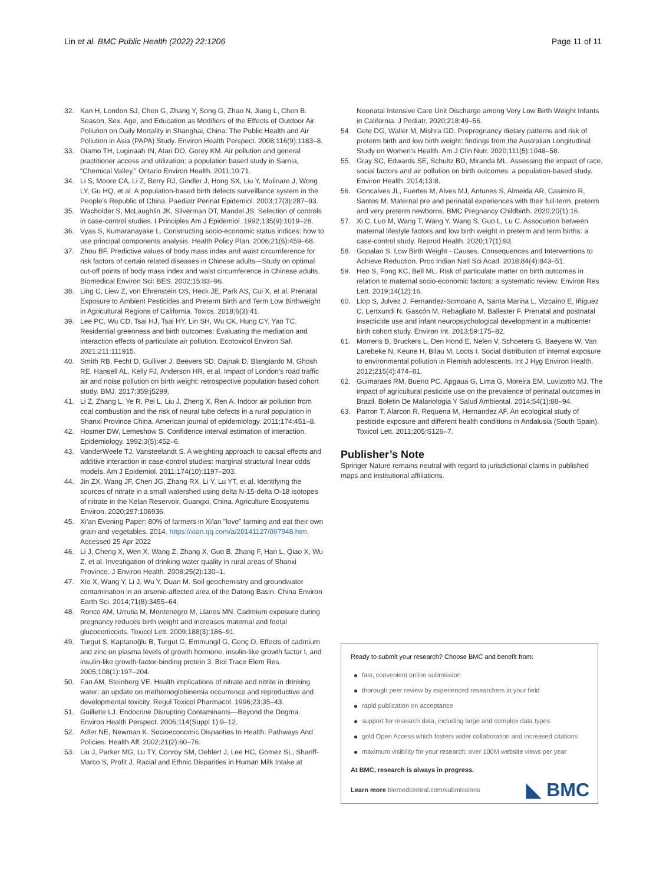Lin et al. BMC Public Health (2022) 22:1206
Page 11 of 11
32. Kan H, London SJ, Chen G, Zhang Y, Song G, Zhao N, Jiang L, Chen B. Season, Sex, Age, and Education as Modifiers of the Effects of Outdoor Air Pollution on Daily Mortality in Shanghai, China: The Public Health and Air Pollution in Asia (PAPA) Study. Environ Health Perspect. 2008;116(9):1183–8.
33. Oiamo TH, Luginaah IN, Atari DO, Gorey KM. Air pollution and general practitioner access and utilization: a population based study in Sarnia, “Chemical Valley.” Ontario Environ Health. 2011;10:71.
34. Li S, Moore CA, Li Z, Berry RJ, Gindler J, Hong SX, Liu Y, Mulinare J, Wong LY, Gu HQ, et al. A population-based birth defects surveillance system in the People’s Republic of China. Paediatr Perinat Epidemiol. 2003;17(3):287–93.
35. Wacholder S, McLaughlin JK, Silverman DT, Mandel JS. Selection of controls in case-control studies. I Principles Am J Epidemiol. 1992;135(9):1019–28.
36. Vyas S, Kumaranayake L. Constructing socio-economic status indices: how to use principal components analysis. Health Policy Plan. 2006;21(6):459–68.
37. Zhou BF. Predictive values of body mass index and waist circumference for risk factors of certain related diseases in Chinese adults—Study on optimal cut-off points of body mass index and waist circumference in Chinese adults. Biomedical Environ Sci: BES. 2002;15:83–96.
38. Ling C, Liew Z, von Ehrenstein OS, Heck JE, Park AS, Cui X, et al. Prenatal Exposure to Ambient Pesticides and Preterm Birth and Term Low Birthweight in Agricultural Regions of California. Toxics. 2018;6(3):41.
39. Lee PC, Wu CD, Tsai HJ, Tsai HY, Lin SH, Wu CK, Hung CY, Yao TC. Residential greenness and birth outcomes: Evaluating the mediation and interaction effects of particulate air pollution. Ecotoxicol Environ Saf. 2021;211:111915.
40. Smith RB, Fecht D, Gulliver J, Beevers SD, Dajnak D, Blangiardo M, Ghosh RE, Hansell AL, Kelly FJ, Anderson HR, et al. Impact of London’s road traffic air and noise pollution on birth weight: retrospective population based cohort study. BMJ. 2017;359:j5299.
41. Li Z, Zhang L, Ye R, Pei L, Liu J, Zheng X, Ren A. Indoor air pollution from coal combustion and the risk of neural tube defects in a rural population in Shanxi Province China. American journal of epidemiology. 2011;174:451–8.
42. Hosmer DW, Lemeshow S. Confidence interval estimation of interaction. Epidemiology. 1992;3(5):452–6.
43. VanderWeele TJ, Vansteelandt S. A weighting approach to causal effects and additive interaction in case-control studies: marginal structural linear odds models. Am J Epidemiol. 2011;174(10):1197–203.
44. Jin ZX, Wang JF, Chen JG, Zhang RX, Li Y, Lu YT, et al. Identifying the sources of nitrate in a small watershed using delta N-15-delta O-18 isotopes of nitrate in the Kelan Reservoir, Guangxi, China. Agriculture Ecosystems Environ. 2020;297:106936.
45. Xi’an Evening Paper: 80% of farmers in Xi’an "love" farming and eat their own grain and vegetables. 2014. https://xian.qq.com/a/20141127/007948.htm. Accessed 25 Apr 2022
46. Li J, Cheng X, Wen X, Wang Z, Zhang X, Guo B, Zhang F, Han L, Qiao X, Wu Z, et al. Investigation of drinking water quality in rural areas of Shanxi Province. J Environ Health. 2008;25(2):130–1.
47. Xie X, Wang Y, Li J, Wu Y, Duan M. Soil geochemistry and groundwater contamination in an arsenic-affected area of the Datong Basin. China Environ Earth Sci. 2014;71(8):3455–64.
48. Ronco AM, Urrutia M, Montenegro M, Llanos MN. Cadmium exposure during pregnancy reduces birth weight and increases maternal and foetal glucocorticoids. Toxicol Lett. 2009;188(3):186–91.
49. Turgut S, Kaptanoğlu B, Turgut G, Emmungil G, Genç O. Effects of cadmium and zinc on plasma levels of growth hormone, insulin-like growth factor I, and insulin-like growth-factor-binding protein 3. Biol Trace Elem Res. 2005;108(1):197–204.
50. Fan AM, Steinberg VE. Health implications of nitrate and nitrite in drinking water: an update on methemoglobinemia occurrence and reproductive and developmental toxicity. Regul Toxicol Pharmacol. 1996;23:35–43.
51. Guillette LJ. Endocrine Disrupting Contaminants—Beyond the Dogma. Environ Health Perspect. 2006;114(Suppl 1):9–12.
52. Adler NE, Newman K. Socioeconomic Disparities In Health: Pathways And Policies. Health Aff. 2002;21(2):60–76.
53. Liu J, Parker MG, Lu TY, Conroy SM, Oehlert J, Lee HC, Gomez SL, Shariff-Marco S, Profit J. Racial and Ethnic Disparities in Human Milk Intake at
Neonatal Intensive Care Unit Discharge among Very Low Birth Weight Infants in California. J Pediatr. 2020;218:49–56.
54. Gete DG, Waller M, Mishra GD. Prepregnancy dietary patterns and risk of preterm birth and low birth weight: findings from the Australian Longitudinal Study on Women’s Health. Am J Clin Nutr. 2020;111(5):1048–58.
55. Gray SC, Edwards SE, Schultz BD, Miranda ML. Assessing the impact of race, social factors and air pollution on birth outcomes: a population-based study. Environ Health. 2014;13:8.
56. Goncalves JL, Fuertes M, Alves MJ, Antunes S, Almeida AR, Casimiro R, Santos M. Maternal pre and perinatal experiences with their full-term, preterm and very preterm newborns. BMC Pregnancy Childbirth. 2020;20(1):16.
57. Xi C, Luo M, Wang T, Wang Y, Wang S, Guo L, Lu C. Association between maternal lifestyle factors and low birth weight in preterm and term births: a case-control study. Reprod Health. 2020;17(1):93.
58. Gopalan S. Low Birth Weight - Causes, Consequences and Interventions to Achieve Reduction. Proc Indian Natl Sci Acad. 2018;84(4):843–51.
59. Heo S, Fong KC, Bell ML. Risk of particulate matter on birth outcomes in relation to maternal socio-economic factors: a systematic review. Environ Res Lett. 2019;14(12):16.
60. Llop S, Julvez J, Fernandez-Somoano A, Santa Marina L, Vizcaino E, Iñiguez C, Lertxundi N, Gascón M, Rebagliato M, Ballester F. Prenatal and postnatal insecticide use and infant neuropsychological development in a multicenter birth cohort study. Environ Int. 2013;59:175–82.
61. Morrens B, Bruckers L, Den Hond E, Nelen V, Schoeters G, Baeyens W, Van Larebeke N, Keune H, Bilau M, Loots I. Social distribution of internal exposure to environmental pollution in Flemish adolescents. Int J Hyg Environ Health. 2012;215(4):474–81.
62. Guimaraes RM, Bueno PC, Apgaua G, Lima G, Moreira EM, Luvizotto MJ. The impact of agricultural pesticide use on the prevalence of perinatal outcomes in Brazil. Boletin De Malariologia Y Salud Ambiental. 2014;54(1):88–94.
63. Parron T, Alarcon R, Requena M, Hernandez AF. An ecological study of pesticide exposure and different health conditions in Andalusia (South Spain). Toxicol Lett. 2011;205:S126–7.
Publisher’s Note
Springer Nature remains neutral with regard to jurisdictional claims in published maps and institutional affiliations.
Ready to submit your research? Choose BMC and benefit from:
fast, convenient online submission
thorough peer review by experienced researchers in your field
rapid publication on acceptance
support for research data, including large and complex data types
gold Open Access which fosters wider collaboration and increased citations
maximum visibility for your research: over 100M website views per year
At BMC, research is always in progress.
Learn more biomedcentral.com/submissions
◣ BMC